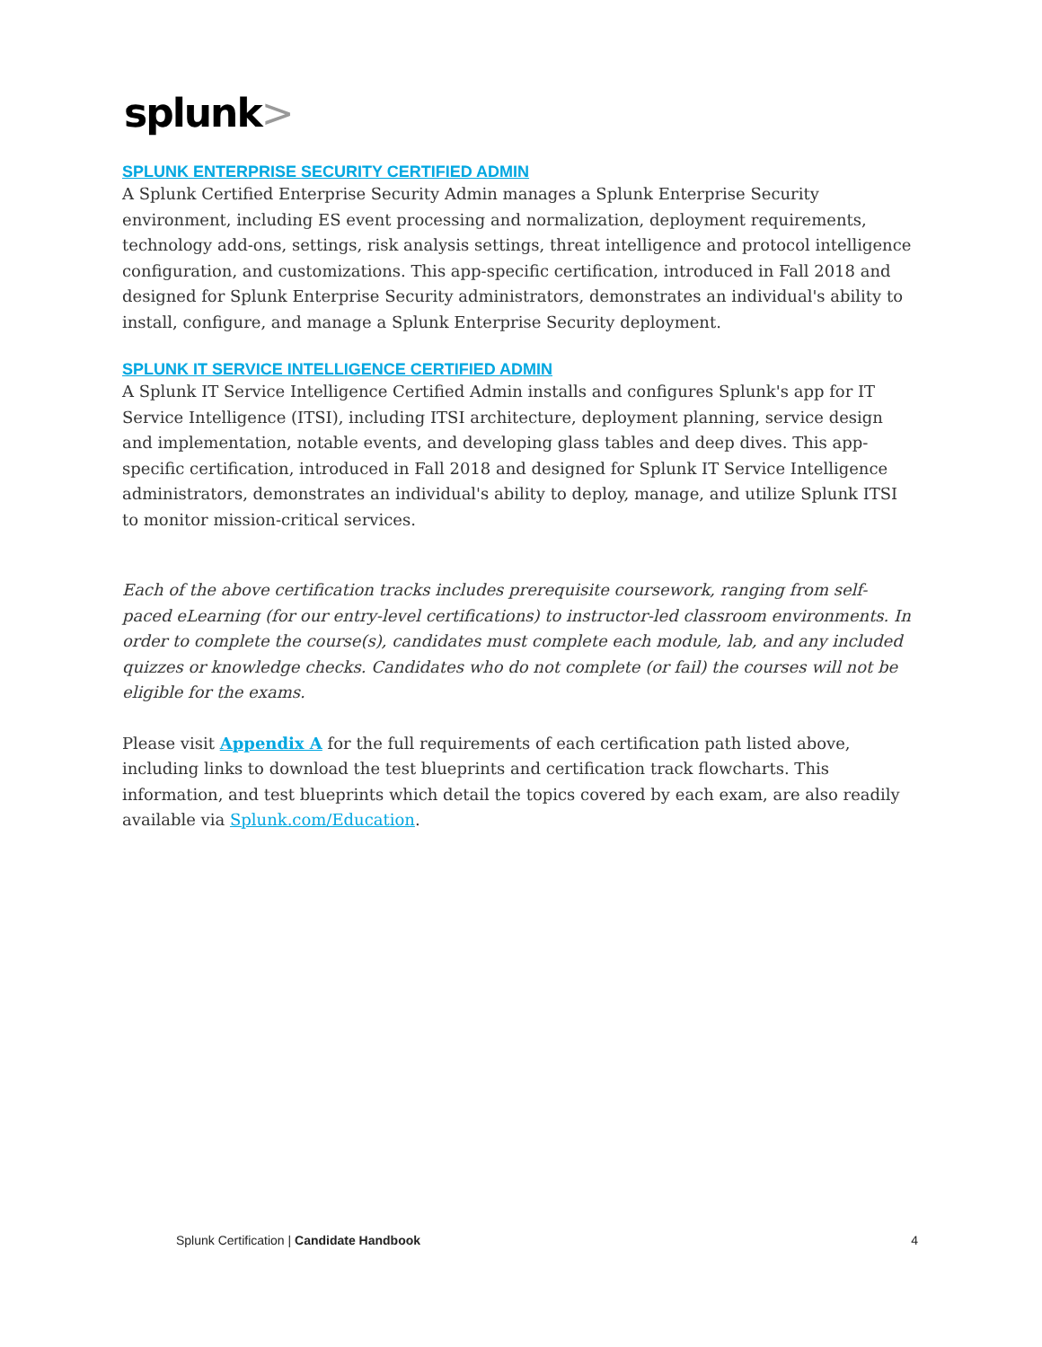splunk>
SPLUNK ENTERPRISE SECURITY CERTIFIED ADMIN
A Splunk Certified Enterprise Security Admin manages a Splunk Enterprise Security environment, including ES event processing and normalization, deployment requirements, technology add-ons, settings, risk analysis settings, threat intelligence and protocol intelligence configuration, and customizations. This app-specific certification, introduced in Fall 2018 and designed for Splunk Enterprise Security administrators, demonstrates an individual's ability to install, configure, and manage a Splunk Enterprise Security deployment.
SPLUNK IT SERVICE INTELLIGENCE CERTIFIED ADMIN
A Splunk IT Service Intelligence Certified Admin installs and configures Splunk's app for IT Service Intelligence (ITSI), including ITSI architecture, deployment planning, service design and implementation, notable events, and developing glass tables and deep dives. This app-specific certification, introduced in Fall 2018 and designed for Splunk IT Service Intelligence administrators, demonstrates an individual's ability to deploy, manage, and utilize Splunk ITSI to monitor mission-critical services.
Each of the above certification tracks includes prerequisite coursework, ranging from self-paced eLearning (for our entry-level certifications) to instructor-led classroom environments. In order to complete the course(s), candidates must complete each module, lab, and any included quizzes or knowledge checks. Candidates who do not complete (or fail) the courses will not be eligible for the exams.
Please visit Appendix A for the full requirements of each certification path listed above, including links to download the test blueprints and certification track flowcharts. This information, and test blueprints which detail the topics covered by each exam, are also readily available via Splunk.com/Education.
Splunk Certification | Candidate Handbook 4